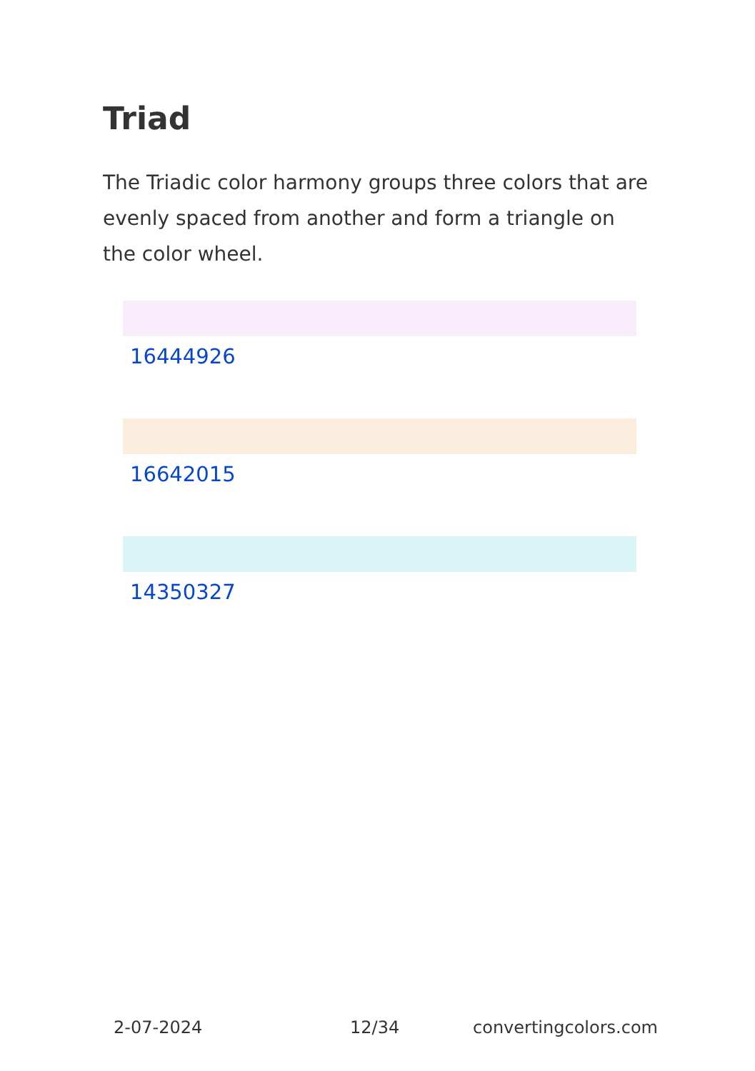Triad
The Triadic color harmony groups three colors that are evenly spaced from another and form a triangle on the color wheel.
16444926
16642015
14350327
2-07-2024 12/34 convertingcolors.com